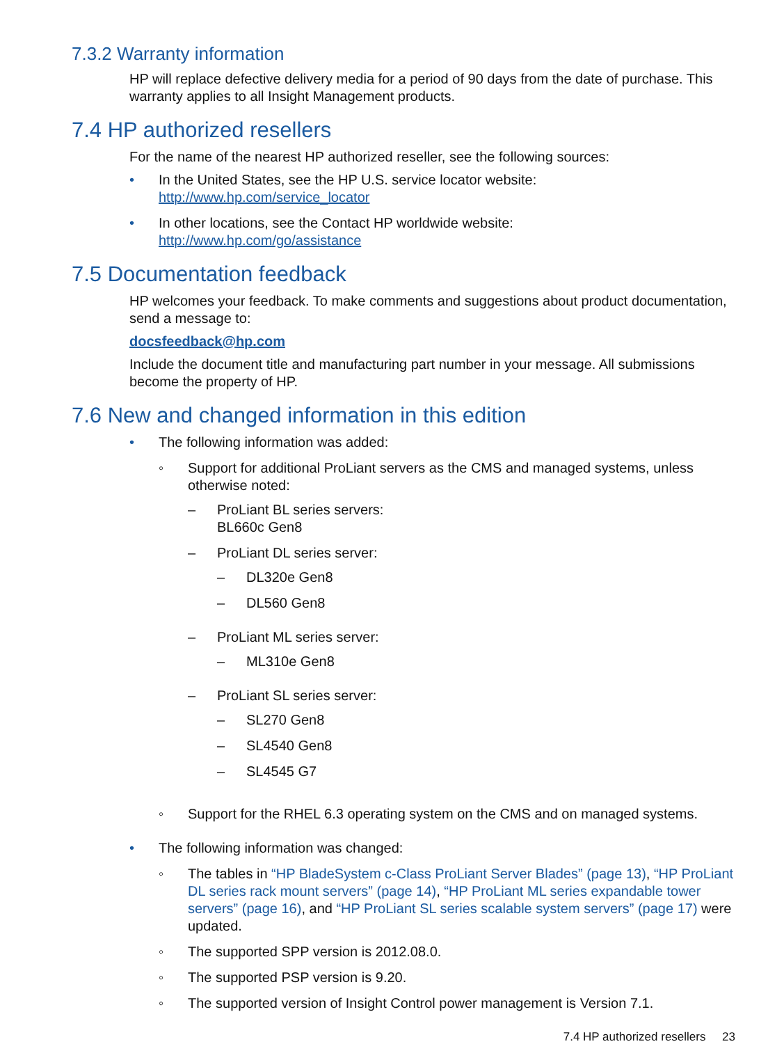7.3.2 Warranty information
HP will replace defective delivery media for a period of 90 days from the date of purchase. This warranty applies to all Insight Management products.
7.4 HP authorized resellers
For the name of the nearest HP authorized reseller, see the following sources:
• In the United States, see the HP U.S. service locator website:
http://www.hp.com/service_locator
• In other locations, see the Contact HP worldwide website:
http://www.hp.com/go/assistance
7.5 Documentation feedback
HP welcomes your feedback. To make comments and suggestions about product documentation, send a message to:
docsfeedback@hp.com
Include the document title and manufacturing part number in your message. All submissions become the property of HP.
7.6 New and changed information in this edition
• The following information was added:
◦ Support for additional ProLiant servers as the CMS and managed systems, unless otherwise noted:
– ProLiant BL series servers:
BL660c Gen8
– ProLiant DL series server:
– DL320e Gen8
– DL560 Gen8
– ProLiant ML series server:
– ML310e Gen8
– ProLiant SL series server:
– SL270 Gen8
– SL4540 Gen8
– SL4545 G7
◦ Support for the RHEL 6.3 operating system on the CMS and on managed systems.
• The following information was changed:
◦ The tables in “HP BladeSystem c-Class ProLiant Server Blades” (page 13), “HP ProLiant DL series rack mount servers” (page 14), “HP ProLiant ML series expandable tower servers” (page 16), and “HP ProLiant SL series scalable system servers” (page 17) were updated.
◦ The supported SPP version is 2012.08.0.
◦ The supported PSP version is 9.20.
◦ The supported version of Insight Control power management is Version 7.1.
7.4 HP authorized resellers 23